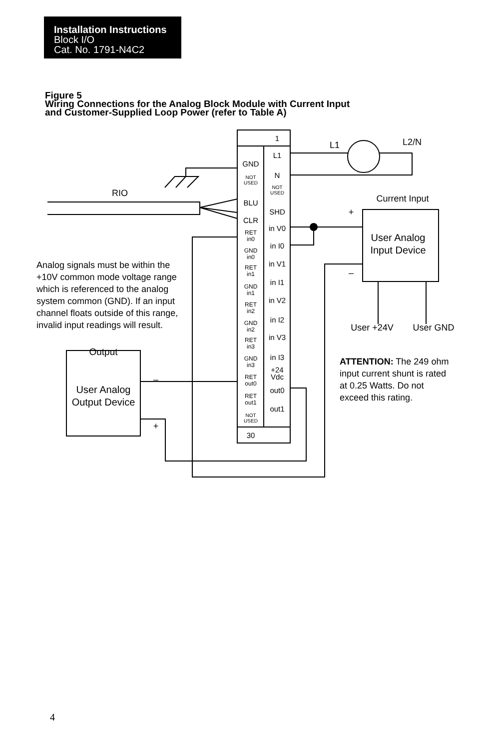Installation Instructions
Block I/O
Cat. No. 1791-N4C2
Figure 5
Wiring Connections for the Analog Block Module with Current Input
and Customer-Supplied Loop Power (refer to Table A)
1
L1
GND
N
NOT
USED
NOT
USED
BLU
SHD
CLR
in V0
in I0
in V1
in I1
in V2
in I2
in V3
in I3
+24
Vdc
out0
out1
30
RET
in0
GND
in0
RET
in1
GND
in1
RET
in2
GND
in2
RET
in3
GND
in3
RET
out0
RET
out1
NOT
USED
L1
L2/N
RIO
Current Input
User Analog
Input Device
User +24V
User GND
Output
User Analog
Output Device
+
–
–
+
Analog signals must be within the
+10V common mode voltage range
which is referenced to the analog
system common (GND). If an input
channel floats outside of this range,
invalid input readings will result.
ATTENTION: The 249 ohm
input current shunt is rated
at 0.25 Watts. Do not
exceed this rating.
4